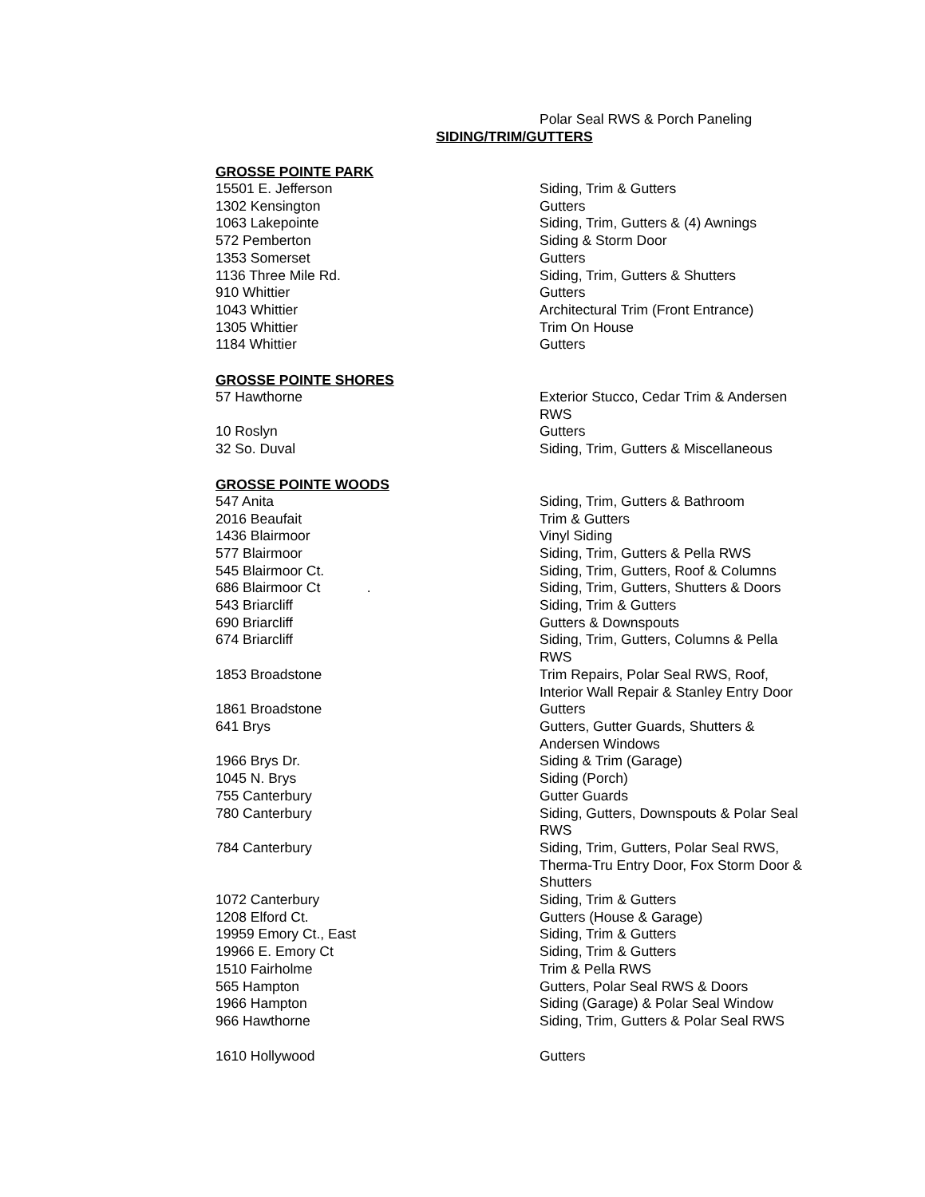Polar Seal RWS & Porch Paneling
SIDING/TRIM/GUTTERS
| GROSSE POINTE PARK | |
| --- | --- |
| 15501 E. Jefferson | Siding, Trim & Gutters |
| 1302 Kensington | Gutters |
| 1063 Lakepointe | Siding, Trim, Gutters & (4) Awnings |
| 572 Pemberton | Siding & Storm Door |
| 1353 Somerset | Gutters |
| 1136 Three Mile Rd. | Siding, Trim, Gutters & Shutters |
| 910 Whittier | Gutters |
| 1043 Whittier | Architectural Trim (Front Entrance) |
| 1305 Whittier | Trim On House |
| 1184 Whittier | Gutters |
| GROSSE POINTE SHORES | |
| 57 Hawthorne | Exterior Stucco, Cedar Trim & Andersen RWS |
| 10 Roslyn | Gutters |
| 32 So. Duval | Siding, Trim, Gutters & Miscellaneous |
| GROSSE POINTE WOODS | |
| 547 Anita | Siding, Trim, Gutters & Bathroom |
| 2016 Beaufait | Trim & Gutters |
| 1436 Blairmoor | Vinyl Siding |
| 577 Blairmoor | Siding, Trim, Gutters & Pella RWS |
| 545 Blairmoor Ct. | Siding, Trim, Gutters, Roof & Columns |
| 686 Blairmoor Ct . | Siding, Trim, Gutters, Shutters & Doors |
| 543 Briarcliff | Siding, Trim & Gutters |
| 690 Briarcliff | Gutters & Downspouts |
| 674 Briarcliff | Siding, Trim, Gutters, Columns & Pella RWS |
| 1853 Broadstone | Trim Repairs, Polar Seal RWS, Roof, Interior Wall Repair & Stanley Entry Door |
| 1861 Broadstone | Gutters |
| 641 Brys | Gutters, Gutter Guards, Shutters & Andersen Windows |
| 1966 Brys Dr. | Siding & Trim (Garage) |
| 1045 N. Brys | Siding (Porch) |
| 755 Canterbury | Gutter Guards |
| 780 Canterbury | Siding, Gutters, Downspouts & Polar Seal RWS |
| 784 Canterbury | Siding, Trim, Gutters, Polar Seal RWS, Therma-Tru Entry Door, Fox Storm Door & Shutters |
| 1072 Canterbury | Siding, Trim & Gutters |
| 1208 Elford Ct. | Gutters (House & Garage) |
| 19959 Emory Ct., East | Siding, Trim & Gutters |
| 19966 E. Emory Ct | Siding, Trim & Gutters |
| 1510 Fairholme | Trim & Pella RWS |
| 565 Hampton | Gutters, Polar Seal RWS & Doors |
| 1966 Hampton | Siding (Garage) & Polar Seal Window |
| 966 Hawthorne | Siding, Trim, Gutters & Polar Seal RWS |
| 1610 Hollywood | Gutters |